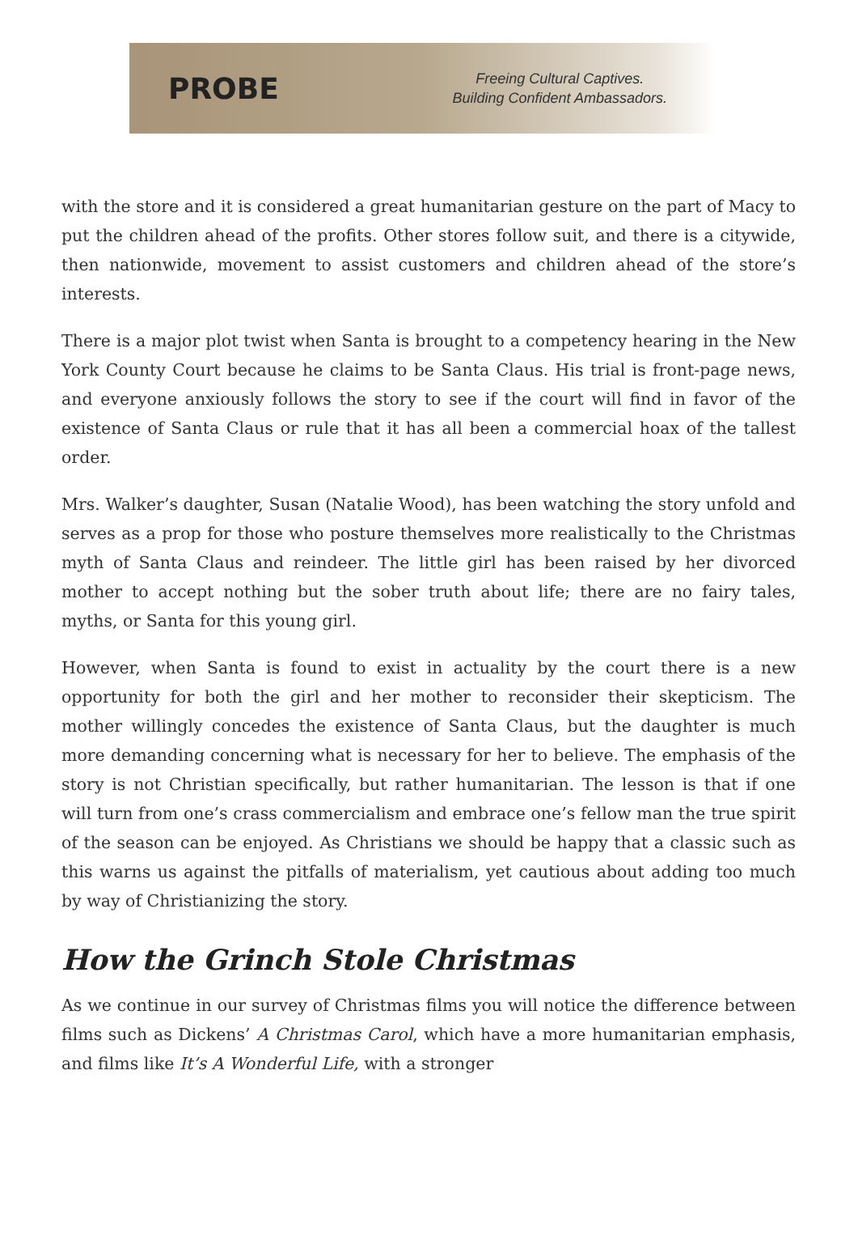PROBE
Freeing Cultural Captives.
Building Confident Ambassadors.
with the store and it is considered a great humanitarian gesture on the part of Macy to put the children ahead of the profits. Other stores follow suit, and there is a citywide, then nationwide, movement to assist customers and children ahead of the store’s interests.
There is a major plot twist when Santa is brought to a competency hearing in the New York County Court because he claims to be Santa Claus. His trial is front-page news, and everyone anxiously follows the story to see if the court will find in favor of the existence of Santa Claus or rule that it has all been a commercial hoax of the tallest order.
Mrs. Walker’s daughter, Susan (Natalie Wood), has been watching the story unfold and serves as a prop for those who posture themselves more realistically to the Christmas myth of Santa Claus and reindeer. The little girl has been raised by her divorced mother to accept nothing but the sober truth about life; there are no fairy tales, myths, or Santa for this young girl.
However, when Santa is found to exist in actuality by the court there is a new opportunity for both the girl and her mother to reconsider their skepticism. The mother willingly concedes the existence of Santa Claus, but the daughter is much more demanding concerning what is necessary for her to believe. The emphasis of the story is not Christian specifically, but rather humanitarian. The lesson is that if one will turn from one’s crass commercialism and embrace one’s fellow man the true spirit of the season can be enjoyed. As Christians we should be happy that a classic such as this warns us against the pitfalls of materialism, yet cautious about adding too much by way of Christianizing the story.
How the Grinch Stole Christmas
As we continue in our survey of Christmas films you will notice the difference between films such as Dickens’ A Christmas Carol, which have a more humanitarian emphasis, and films like It’s A Wonderful Life, with a stronger